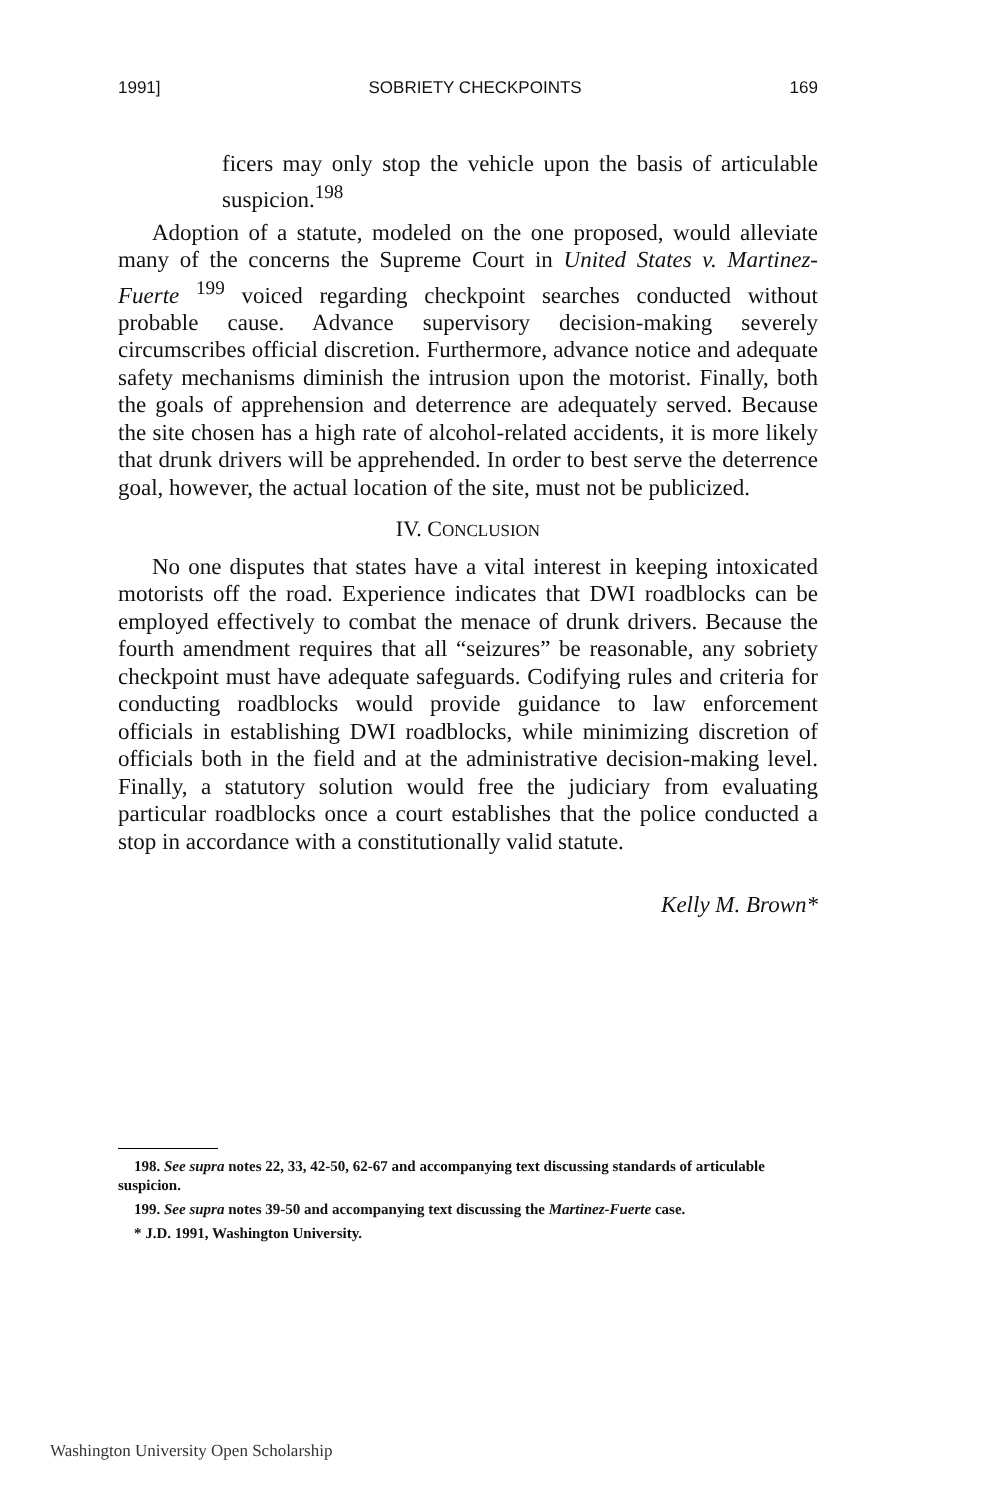1991] SOBRIETY CHECKPOINTS 169
ficers may only stop the vehicle upon the basis of articulable suspicion.<sup>198</sup>
Adoption of a statute, modeled on the one proposed, would alleviate many of the concerns the Supreme Court in United States v. Martinez-Fuerte <sup>199</sup> voiced regarding checkpoint searches conducted without probable cause. Advance supervisory decision-making severely circumscribes official discretion. Furthermore, advance notice and adequate safety mechanisms diminish the intrusion upon the motorist. Finally, both the goals of apprehension and deterrence are adequately served. Because the site chosen has a high rate of alcohol-related accidents, it is more likely that drunk drivers will be apprehended. In order to best serve the deterrence goal, however, the actual location of the site, must not be publicized.
IV. CONCLUSION
No one disputes that states have a vital interest in keeping intoxicated motorists off the road. Experience indicates that DWI roadblocks can be employed effectively to combat the menace of drunk drivers. Because the fourth amendment requires that all “seizures” be reasonable, any sobriety checkpoint must have adequate safeguards. Codifying rules and criteria for conducting roadblocks would provide guidance to law enforcement officials in establishing DWI roadblocks, while minimizing discretion of officials both in the field and at the administrative decision-making level. Finally, a statutory solution would free the judiciary from evaluating particular roadblocks once a court establishes that the police conducted a stop in accordance with a constitutionally valid statute.
Kelly M. Brown*
198. See supra notes 22, 33, 42-50, 62-67 and accompanying text discussing standards of articulable suspicion.
199. See supra notes 39-50 and accompanying text discussing the Martinez-Fuerte case.
* J.D. 1991, Washington University.
Washington University Open Scholarship